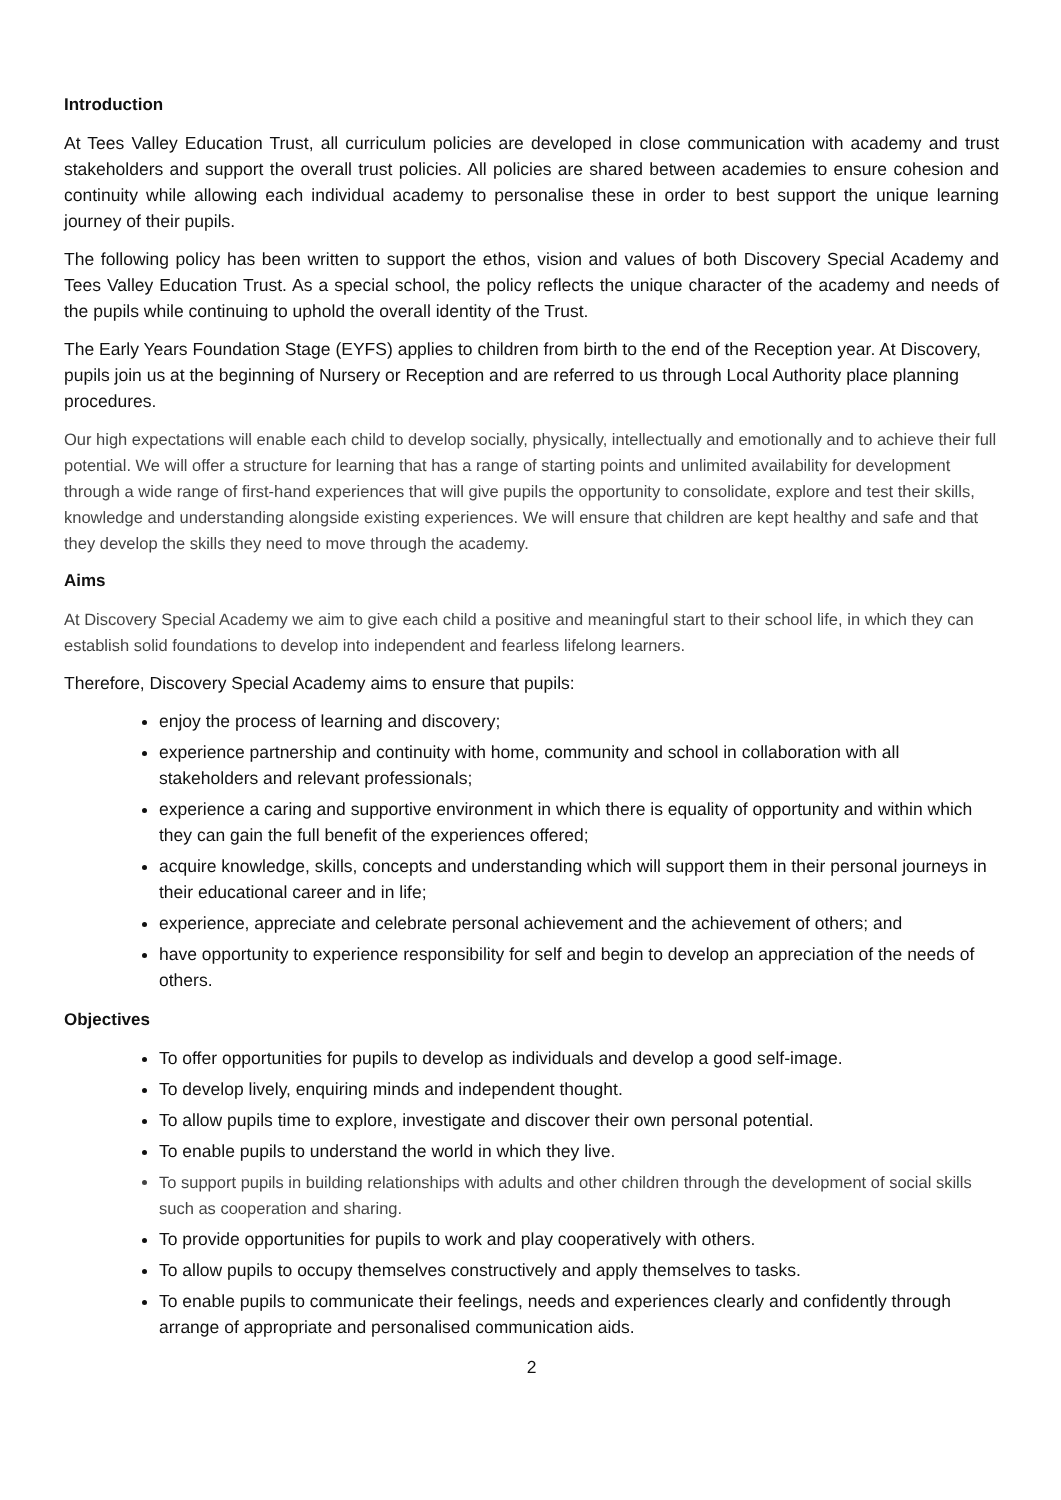Introduction
At Tees Valley Education Trust, all curriculum policies are developed in close communication with academy and trust stakeholders and support the overall trust policies. All policies are shared between academies to ensure cohesion and continuity while allowing each individual academy to personalise these in order to best support the unique learning journey of their pupils.
The following policy has been written to support the ethos, vision and values of both Discovery Special Academy and Tees Valley Education Trust. As a special school, the policy reflects the unique character of the academy and needs of the pupils while continuing to uphold the overall identity of the Trust.
The Early Years Foundation Stage (EYFS) applies to children from birth to the end of the Reception year. At Discovery, pupils join us at the beginning of Nursery or Reception and are referred to us through Local Authority place planning procedures.
Our high expectations will enable each child to develop socially, physically, intellectually and emotionally and to achieve their full potential. We will offer a structure for learning that has a range of starting points and unlimited availability for development through a wide range of first-hand experiences that will give pupils the opportunity to consolidate, explore and test their skills, knowledge and understanding alongside existing experiences. We will ensure that children are kept healthy and safe and that they develop the skills they need to move through the academy.
Aims
At Discovery Special Academy we aim to give each child a positive and meaningful start to their school life, in which they can establish solid foundations to develop into independent and fearless lifelong learners.
Therefore, Discovery Special Academy aims to ensure that pupils:
enjoy the process of learning and discovery;
experience partnership and continuity with home, community and school in collaboration with all stakeholders and relevant professionals;
experience a caring and supportive environment in which there is equality of opportunity and within which they can gain the full benefit of the experiences offered;
acquire knowledge, skills, concepts and understanding which will support them in their personal journeys in their educational career and in life;
experience, appreciate and celebrate personal achievement and the achievement of others; and
have opportunity to experience responsibility for self and begin to develop an appreciation of the needs of others.
Objectives
To offer opportunities for pupils to develop as individuals and develop a good self-image.
To develop lively, enquiring minds and independent thought.
To allow pupils time to explore, investigate and discover their own personal potential.
To enable pupils to understand the world in which they live.
To support pupils in building relationships with adults and other children through the development of social skills such as cooperation and sharing.
To provide opportunities for pupils to work and play cooperatively with others.
To allow pupils to occupy themselves constructively and apply themselves to tasks.
To enable pupils to communicate their feelings, needs and experiences clearly and confidently through arrange of appropriate and personalised communication aids.
2